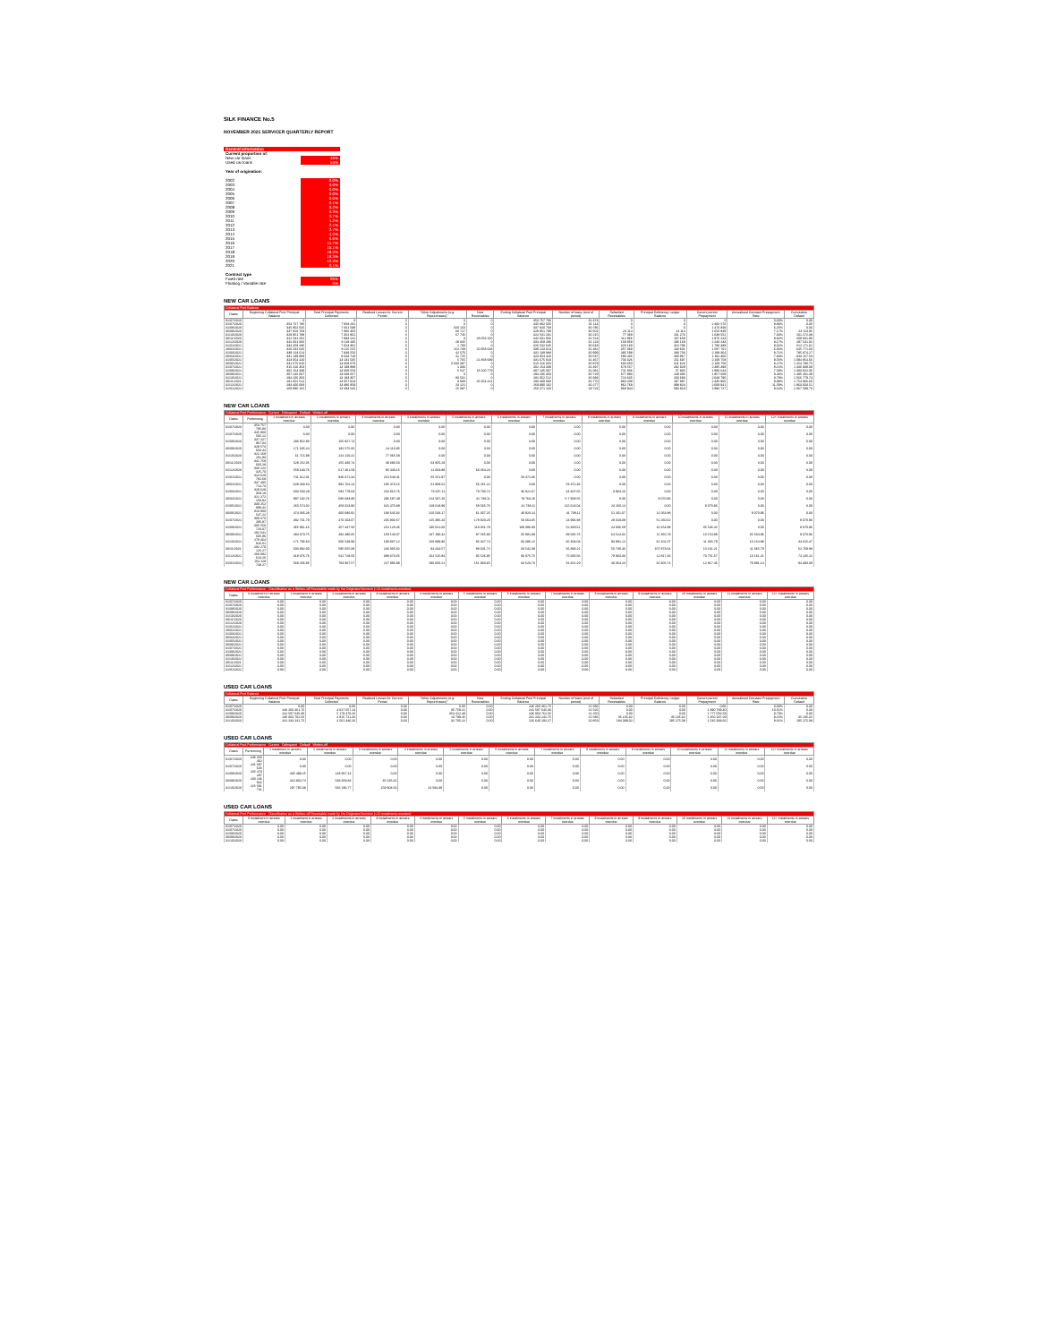SILK FINANCE No.5
NOVEMBER 2021 SERVICER QUARTERLY REPORT
| General information | |
| Current proportion of: | |
| New car loans | 46% |
| Used car loans | 54% |
| Year of origination: | |
| 2002 | 0.0% |
| 2003 | 0.0% |
| 2004 | 0.0% |
| 2005 | 0.0% |
| 2006 | 0.0% |
| 2007 | 0.1% |
| 2008 | 0.2% |
| 2009 | 0.3% |
| 2010 | 0.7% |
| 2011 | 1.2% |
| 2012 | 2.1% |
| 2013 | 2.7% |
| 2014 | 4.2% |
| 2015 | 6.6% |
| 2016 | 11.7% |
| 2017 | 15.1% |
| 2018 | 18.2% |
| 2019 | 19.3% |
| 2020 | 12.5% |
| 2021 | 0.1% |
| Contract type | |
| Fixed rate | 95% |
| Floating / Variable rate | 5% |
NEW CAR LOANS
| Collateral Pool Balance | | | | | | | | | | | | |
| --- | --- | --- | --- | --- | --- | --- | --- | --- | --- | --- | --- | --- |
| Dates | Beginning Collateral Pool Principal Balance | Total Principal Payments Collected | Realised Losses for Current Period | "Other Adjustments (e.g. Repurchases)" | New Receivables | Ending Collateral Pool Principal Balance | Number of loans (end of period) | Defaulted Receivables | Principal Deficiency Ledger Balance | Current period Prepayment | Annualized Constant Prepayment Rate | Cumulative Default |
| 01/07/2020 | 0 | 0 | 0 | 0 | 0 | 353 757 786 | 31 374 | 0 | 0 | 0 | 0.00% | 0.00 |
| 31/07/2020 | 353 757 786 | 7 958 281 | 0 | 0 | 0 | 345 802 505 | 31 114 | 0 | 0 | 2 492 570 | 8.83% | 0.00 |
| 31/08/2020 | 345 802 505 | 7 661 598 | 0 | 320 150 | 0 | 337 820 768 | 30 786 | 0 | 0 | 1 470 849 | 6.25% | 0.00 |
| 30/09/2020 | 337 820 768 | 7 806 350 | 0 | 68 717 | 0 | 329 951 788 | 30 501 | 24 114 | 24 114 | 1 650 849 | 7.17% | 24 113.95 |
| 31/10/2020 | 329 951 788 | 7 352 801 | 0 | 67 745 | 0 | 322 531 201 | 30 215 | 77 068 | 101 273 | 1 638 552 | 7.00% | 101 272.38 |
| 30/11/2020 | 322 531 201 | 7 983 241 | 0 | 0 | 28 053 105 | 342 601 066 | 31 524 | 112 966 | 107 659 | 1 975 223 | 8.82% | 209 031.90 |
| 31/12/2020 | 342 601 066 | 8 118 435 | 0 | 28 345 | 0 | 334 458 286 | 31 123 | 159 958 | 196 168 | 2 240 233 | 9.17% | 297 541.92 |
| 31/01/2021 | 334 458 286 | 7 923 862 | 0 | 1 780 | 0 | 326 532 645 | 30 648 | 320 168 | 410 796 | 1 790 388 | 8.02% | 512 171.01 |
| 28/02/2021 | 326 532 645 | 8 115 525 | 0 | 152 739 | 20 958 633 | 339 123 014 | 31 482 | 357 068 | 133 601 | 1 597 701 | 6.66% | 645 771.60 |
| 31/03/2021 | 339 123 014 | 7 949 550 | 0 | 42 576 | 0 | 331 139 888 | 30 999 | 495 598 | 283 703 | 2 199 364 | 8.71% | 785 874.27 |
| 30/04/2021 | 331 139 888 | 8 043 743 | 0 | 41 725 | 0 | 323 054 420 | 30 537 | 590 435 | 430 967 | 1 811 360 | 7.94% | 943 157.58 |
| 31/05/2021 | 323 054 420 | 13 231 535 | 0 | 5 765 | 21 858 689 | 331 675 810 | 31 467 | 703 326 | 151 697 | 2 109 758 | 9.55% | 1 094 854.66 |
| 30/06/2021 | 331 675 810 | 13 668 070 | 0 | 3 603 387 | 0 | 315 416 353 | 30 879 | 630 350 | 311 623 | 2 109 758 | 8.27% | 1 254 790.75 |
| 31/07/2021 | 315 416 353 | 13 198 888 | 0 | 1 306 | 0 | 302 154 339 | 31 497 | 679 557 | 292 929 | 2 385 398 | 8.15% | 1 336 938.08 |
| 31/08/2021 | 302 154 339 | 13 069 553 | 0 | 6 547 | 18 100 779 | 307 245 007 | 31 081 | 741 806 | 57 835 | 1 986 644 | 7.59% | 1 383 922.06 |
| 30/09/2021 | 307 245 007 | 13 038 657 | 0 | 0 | 0 | 294 206 350 | 30 729 | 677 983 | 149 395 | 1 857 609 | 8.46% | 1 485 401.49 |
| 31/10/2021 | 294 206 350 | 13 193 307 | 0 | 93 531 | 0 | 281 052 512 | 30 393 | 724 635 | 230 693 | 2 048 796 | 8.79% | 1 566 779.74 |
| 30/11/2021 | 281 052 512 | 13 657 913 | 0 | 8 938 | 26 354 421 | 283 400 083 | 30 770 | 860 209 | 187 887 | 2 435 966 | 9.89% | 1 754 866.60 |
| 31/12/2021 | 283 400 083 | 13 386 859 | 0 | 23 121 | 0 | 269 990 102 | 30 277 | 862 768 | 398 824 | 2 609 941 | 11.59% | 1 963 603.51 |
| 31/01/2022 | 269 990 102 | 13 493 545 | 0 | 15 397 | 0 | 256 471 160 | 29 723 | 969 944 | 590 919 | 1 996 727 | 9.64% | 2 067 589.76 |
NEW CAR LOANS
| Collateral Pool Performance Current Delinquent Default Written-off | | | | | | | | | | | | | |
| --- | --- | --- | --- | --- | --- | --- | --- | --- | --- | --- | --- | --- | --- |
| Dates | Performing | 1 instalment in arrears overdue | 2 instalments in arrears overdue | 3 instalments in arrears overdue | 4 instalments in arrears overdue | 5 instalments in arrears overdue | 6 instalments in arrears overdue | 7 instalments in arrears overdue | 8 instalments in arrears overdue | 9 instalments in arrears overdue | 10 instalments in arrears overdue | 11 instalments in arrears overdue | 12+ instalments in arrears overdue |
| 01/07/2020 | 353 757 785.83 | 0.00 | 0.00 | 0.00 | 0.00 | 0.00 | 0.00 | 0.00 | 0.00 | 0.00 | 0.00 | 0.00 | 0.00 |
| 31/07/2020 | 345 803 505.12 | 0.00 | 0.00 | 0.00 | 0.00 | 0.00 | 0.00 | 0.00 | 0.00 | 0.00 | 0.00 | 0.00 | 0.00 |
| 31/08/2020 | 337 427 967.04 | 283 852.93 | 105 927.74 | 0.00 | 0.00 | 0.00 | 0.00 | 0.00 | 0.00 | 0.00 | 0.00 | 0.00 | 0.00 |
| 30/09/2020 | 329 573 663.44 | 171 635.24 | 182 575.66 | 24 113.95 | 0.00 | 0.00 | 0.00 | 0.00 | 0.00 | 0.00 | 0.00 | 0.00 | 0.00 |
| 31/10/2020 | 322 168 201.83 | 61 715.99 | 224 220.41 | 77 065.58 | 0.00 | 0.00 | 0.00 | 0.00 | 0.00 | 0.00 | 0.00 | 0.00 | 0.00 |
| 30/11/2020 | 341 758 666.28 | 529 252.05 | 255 330.74 | 49 390.50 | 63 855.28 | 0.00 | 0.00 | 0.00 | 0.00 | 0.00 | 0.00 | 0.00 | 0.00 |
| 31/12/2020 | 333 122 325.70 | 558 640.76 | 617 461.59 | 85 440.15 | 11 063.88 | 63 454.24 | 0.00 | 0.00 | 0.00 | 0.00 | 0.00 | 0.00 | 0.00 |
| 31/01/2021 | 324 628 782.68 | 741 612.01 | 846 071.44 | 210 543.41 | 65 251.97 | 0.00 | 53 372.36 | 0.00 | 0.00 | 0.00 | 0.00 | 0.00 | 0.00 |
| 28/02/2021 | 337 485 714.73 | 629 468.54 | 892 764.24 | 195 473.15 | 61 969.52 | 56 251.22 | 0.00 | 53 372.36 | 0.00 | 0.00 | 0.00 | 0.00 | 0.00 |
| 31/03/2021 | 329 629 059.18 | 630 530.29 | 584 779.63 | 253 815.76 | 73 637.11 | 78 700.72 | 36 921.67 | 44 407.65 | 8 964.16 | 0.00 | 0.00 | 0.00 | 0.00 |
| 30/04/2021 | 321 272 158.92 | 997 182.76 | 686 683.88 | 296 587.49 | 214 587.26 | 41 738.11 | 78 763.26 | 6 7 968.55 | 0.00 | 9 070.96 | 0.00 | 0.00 | 0.00 |
| 31/05/2021 | 330 252 898.42 | 260 574.02 | 458 023.90 | 325 470.89 | 129 618.99 | 58 565.76 | 41 738.11 | 115 623.04 | 23 260.14 | 0.00 | 9 070.96 | 0.00 | 0.00 |
| 30/06/2021 | 313 903 547.22 | 474 035.28 | 400 680.91 | 193 645.92 | 220 533.17 | 61 357.25 | 40 923.14 | 41 738.11 | 51 261.07 | 11 063.88 | 0.00 | 9 070.96 | 0.00 |
| 31/07/2021 | 300 673 295.87 | 382 731.79 | 470 203.07 | 205 900.57 | 125 395.20 | 178 920.20 | 53 664.05 | 24 996.98 | 29 019.09 | 51 260.62 | 0.00 | 0.00 | 9 070.96 |
| 31/08/2021 | 305 550 723.07 | 465 961.16 | 457 447.50 | 216 120.46 | 130 021.60 | 118 351.78 | 139 396.80 | 52 368.61 | 24 036.58 | 10 154.88 | 35 545.42 | 0.00 | 9 070.96 |
| 30/09/2021 | 292 541 635.86 | 484 370.75 | 492 480.05 | 158 140.07 | 137 190.42 | 87 565.80 | 65 981.89 | 89 685.76 | 64 614.02 | 11 365.79 | 10 154.88 | 35 504.96 | 9 070.96 |
| 31/10/2021 | 279 464 916.01 | 171 795.60 | 606 549.98 | 190 837.12 | 150 889.86 | 85 327.74 | 66 396.12 | 82 403.03 | 93 991.12 | 62 101.07 | 11 365.79 | 10 154.88 | 44 615.47 |
| 30/11/2021 | 281 270 125.27 | 603 892.00 | 595 055.08 | 246 835.82 | 94 444.57 | 88 601.72 | 63 542.39 | 66 893.21 | 50 730.46 | 107 873.64 | 10 161.21 | 11 365.79 | 62 769.88 |
| 31/12/2021 | 268 082 613.26 | 319 076.76 | 541 728.50 | 398 373.65 | 162 525.84 | 95 526.95 | 66 975.75 | 75 690.56 | 79 863.33 | 12 817.46 | 70 751.57 | 10 161.21 | 74 135.22 |
| 31/01/2022 | 254 118 749.27 | 569 266.95 | 703 807.57 | 227 995.98 | 280 606.21 | 151 863.65 | 63 520.73 | 81 921.29 | 40 364.23 | 31 905.74 | 12 817.46 | 70 891.14 | 84 393.08 |
NEW CAR LOANS
| Collateral Pool Performance Classification as a Written-off Receivable made by the Originator/Servicer (<12 instalments overdue) | | | | | | | | | | | | | |
| --- | --- | --- | --- | --- | --- | --- | --- | --- | --- | --- | --- | --- | --- |
| Dates | 0 instalment in arrears overdue | 1 instalment in arrears overdue | 2 instalments in arrears overdue | 3 instalments in arrears overdue | 4 instalments in arrears overdue | 5 instalments in arrears overdue | 6 instalments in arrears overdue | 7 instalments in arrears overdue | 8 instalments in arrears overdue | 9 instalments in arrears overdue | 10 instalments in arrears overdue | 11 instalments in arrears overdue | 12+ instalments in arrears overdue |
| 01/07/2020 | 0.00 | 0.00 | 0.00 | 0.00 | 0.00 | 0.00 | 0.00 | 0.00 | 0.00 | 0.00 | 0.00 | 0.00 | 0.00 |
| 31/07/2020 | 0.00 | 0.00 | 0.00 | 0.00 | 0.00 | 0.00 | 0.00 | 0.00 | 0.00 | 0.00 | 0.00 | 0.00 | 0.00 |
| 31/08/2020 | 0.00 | 0.00 | 0.00 | 0.00 | 0.00 | 0.00 | 0.00 | 0.00 | 0.00 | 0.00 | 0.00 | 0.00 | 0.00 |
| 30/09/2020 | 0.00 | 0.00 | 0.00 | 0.00 | 0.00 | 0.00 | 0.00 | 0.00 | 0.00 | 0.00 | 0.00 | 0.00 | 0.00 |
| 31/10/2020 | 0.00 | 0.00 | 0.00 | 0.00 | 0.00 | 0.00 | 0.00 | 0.00 | 0.00 | 0.00 | 0.00 | 0.00 | 0.00 |
| 30/11/2020 | 0.00 | 0.00 | 0.00 | 0.00 | 0.00 | 0.00 | 0.00 | 0.00 | 0.00 | 0.00 | 0.00 | 0.00 | 0.00 |
| 31/12/2020 | 0.00 | 0.00 | 0.00 | 0.00 | 0.00 | 0.00 | 0.00 | 0.00 | 0.00 | 0.00 | 0.00 | 0.00 | 0.00 |
| 31/01/2021 | 0.00 | 0.00 | 0.00 | 0.00 | 0.00 | 0.00 | 0.00 | 0.00 | 0.00 | 0.00 | 0.00 | 0.00 | 0.00 |
| 28/02/2021 | 0.00 | 0.00 | 0.00 | 0.00 | 0.00 | 0.00 | 0.00 | 0.00 | 0.00 | 0.00 | 0.00 | 0.00 | 0.00 |
| 31/03/2021 | 0.00 | 0.00 | 0.00 | 0.00 | 0.00 | 0.00 | 0.00 | 0.00 | 0.00 | 0.00 | 0.00 | 0.00 | 0.00 |
| 30/04/2021 | 0.00 | 0.00 | 0.00 | 0.00 | 0.00 | 0.00 | 0.00 | 0.00 | 0.00 | 0.00 | 0.00 | 0.00 | 0.00 |
| 31/05/2021 | 0.00 | 0.00 | 0.00 | 0.00 | 0.00 | 0.00 | 0.00 | 0.00 | 0.00 | 0.00 | 0.00 | 0.00 | 0.00 |
| 30/06/2021 | 0.00 | 0.00 | 0.00 | 0.00 | 0.00 | 0.00 | 0.00 | 0.00 | 0.00 | 0.00 | 0.00 | 0.00 | 0.00 |
| 31/07/2021 | 0.00 | 0.00 | 0.00 | 0.00 | 0.00 | 0.00 | 0.00 | 0.00 | 0.00 | 0.00 | 0.00 | 0.00 | 0.00 |
| 31/08/2021 | 0.00 | 0.00 | 0.00 | 0.00 | 0.00 | 0.00 | 0.00 | 0.00 | 0.00 | 0.00 | 0.00 | 0.00 | 0.00 |
| 30/09/2021 | 0.00 | 0.00 | 0.00 | 0.00 | 0.00 | 0.00 | 0.00 | 0.00 | 0.00 | 0.00 | 0.00 | 0.00 | 0.00 |
| 31/10/2021 | 0.00 | 0.00 | 0.00 | 0.00 | 0.00 | 0.00 | 0.00 | 0.00 | 0.00 | 0.00 | 0.00 | 0.00 | 0.00 |
| 30/11/2021 | 0.00 | 0.00 | 0.00 | 0.00 | 0.00 | 0.00 | 0.00 | 0.00 | 0.00 | 0.00 | 0.00 | 0.00 | 0.00 |
| 31/12/2021 | 0.00 | 0.00 | 0.00 | 0.00 | 0.00 | 0.00 | 0.00 | 0.00 | 0.00 | 0.00 | 0.00 | 0.00 | 0.00 |
| 31/01/2022 | 0.00 | 0.00 | 0.00 | 0.00 | 0.00 | 0.00 | 0.00 | 0.00 | 0.00 | 0.00 | 0.00 | 0.00 | 0.00 |
USED CAR LOANS
| Collateral Pool Balance | | | | | | | | | | | | |
| --- | --- | --- | --- | --- | --- | --- | --- | --- | --- | --- | --- | --- |
| Dates | Beginning Collateral Pool Principal Balance | Total Principal Payments Collected | Realised Losses for Current Period | "Other Adjustments (e.g. Repurchases)" | New Receivables | Ending Collateral Pool Principal Balance | Number of loans (end of period) | Defaulted Receivables | Principal Deficiency Ledger Balance | Current period Prepayment | Annualized Constant Prepayment Rate | Cumulative Default |
| 01/07/2020 | 0.00 | 0.00 | 0.00 | 0.00 | 0.00 | 246 260 461.75 | 21 686 | 0.00 | 0.00 | 0.00 | 0.00% | 0.00 |
| 31/07/2020 | 246 260 461.75 | 4 627 657.24 | 0.00 | 35 759.21 | 0.00 | 241 597 645.30 | 21 526 | 0.00 | 0.00 | 1 890 799.40 | 10.51% | 0.00 |
| 31/08/2020 | 241 597 645.30 | 5 179 470.26 | 0.00 | 354 412.48 | 0.00 | 236 063 762.56 | 21 250 | 0.00 | 0.00 | 1 777 056.58 | 8.70% | 0.00 |
| 30/09/2020 | 236 063 762.56 | 4 815 721.34 | 0.00 | 13 799.45 | 0.00 | 231 234 241.75 | 21 036 | 35 135.32 | 35 135.32 | 1 450 187.29 | 9.15% | 35 135.32 |
| 31/10/2020 | 231 234 241.75 | 4 561 346.26 | 0.00 | 32 705.22 | 0.00 | 226 640 192.27 | 20 853 | 184 099.02 | 195 275.08 | 1 545 338.66 | 8.61% | 195 275.08 |
USED CAR LOANS
| Collateral Pool Performance Current Delinquent Default Written-off | | | | | | | | | | | | | |
| --- | --- | --- | --- | --- | --- | --- | --- | --- | --- | --- | --- | --- | --- |
| Dates | Performing | 1 instalment in arrears overdue | 2 instalments in arrears overdue | 3 instalments in arrears overdue | 4 instalments in arrears overdue | 5 instalments in arrears overdue | 6 instalments in arrears overdue | 7 instalments in arrears overdue | 8 instalments in arrears overdue | 9 instalments in arrears overdue | 10 instalments in arrears overdue | 11 instalments in arrears overdue | 12+ instalments in arrears overdue |
| 01/07/2020 | 246 260 462 | 0.00 | 0.00 | 0.00 | 0.00 | 0.00 | 0.00 | 0.00 | 0.00 | 0.00 | 0.00 | 0.00 | 0.00 |
| 31/07/2020 | 241 597 645 | 0.00 | 0.00 | 0.00 | 0.00 | 0.00 | 0.00 | 0.00 | 0.00 | 0.00 | 0.00 | 0.00 | 0.00 |
| 31/08/2020 | 235 479 297 | 435 498.25 | 148 967.14 | 0.00 | 0.00 | 0.00 | 0.00 | 0.00 | 0.00 | 0.00 | 0.00 | 0.00 | 0.00 |
| 30/09/2020 | 230 246 942 | 413 804.74 | 538 359.84 | 35 135.32 | 0.00 | 0.00 | 0.00 | 0.00 | 0.00 | 0.00 | 0.00 | 0.00 | 0.00 |
| 31/10/2020 | 225 591 741 | 297 795.38 | 566 196.77 | 159 904.63 | 24 594.39 | 0.00 | 0.00 | 0.00 | 0.00 | 0.00 | 0.00 | 0.00 | 0.00 |
USED CAR LOANS
| Collateral Pool Performance Classification as a Written-off Receivable made by the Originator/Servicer (<12 instalments overdue) | | | | | | | | | | | | | |
| --- | --- | --- | --- | --- | --- | --- | --- | --- | --- | --- | --- | --- | --- |
| Dates | 0 instalment in arrears overdue | 1 instalment in arrears overdue | 2 instalments in arrears overdue | 3 instalments in arrears overdue | 4 instalments in arrears overdue | 5 instalments in arrears overdue | 6 instalments in arrears overdue | 7 instalments in arrears overdue | 8 instalments in arrears overdue | 9 instalments in arrears overdue | 10 instalments in arrears overdue | 11 instalments in arrears overdue | 12+ instalments in arrears overdue |
| 01/07/2020 | 0.00 | 0.00 | 0.00 | 0.00 | 0.00 | 0.00 | 0.00 | 0.00 | 0.00 | 0.00 | 0.00 | 0.00 | 0.00 |
| 31/07/2020 | 0.00 | 0.00 | 0.00 | 0.00 | 0.00 | 0.00 | 0.00 | 0.00 | 0.00 | 0.00 | 0.00 | 0.00 | 0.00 |
| 31/08/2020 | 0.00 | 0.00 | 0.00 | 0.00 | 0.00 | 0.00 | 0.00 | 0.00 | 0.00 | 0.00 | 0.00 | 0.00 | 0.00 |
| 30/09/2020 | 0.00 | 0.00 | 0.00 | 0.00 | 0.00 | 0.00 | 0.00 | 0.00 | 0.00 | 0.00 | 0.00 | 0.00 | 0.00 |
| 31/10/2020 | 0.00 | 0.00 | 0.00 | 0.00 | 0.00 | 0.00 | 0.00 | 0.00 | 0.00 | 0.00 | 0.00 | 0.00 | 0.00 |